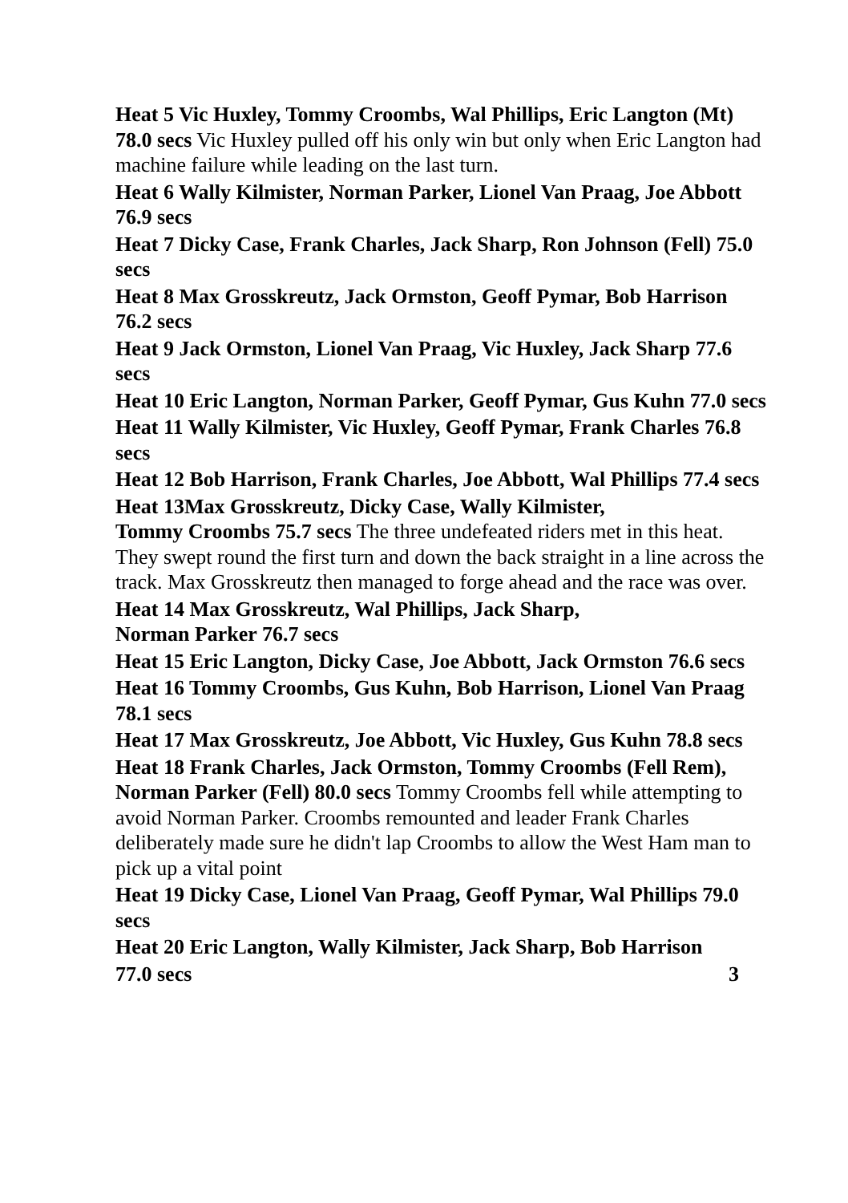Heat 5 Vic Huxley, Tommy Croombs, Wal Phillips, Eric Langton (Mt) 78.0 secs Vic Huxley pulled off his only win but only when Eric Langton had machine failure while leading on the last turn.
Heat 6 Wally Kilmister, Norman Parker, Lionel Van Praag, Joe Abbott 76.9 secs
Heat 7 Dicky Case, Frank Charles, Jack Sharp, Ron Johnson (Fell) 75.0 secs
Heat 8 Max Grosskreutz, Jack Ormston, Geoff Pymar, Bob Harrison 76.2 secs
Heat 9 Jack Ormston, Lionel Van Praag, Vic Huxley, Jack Sharp 77.6 secs
Heat 10 Eric Langton, Norman Parker, Geoff Pymar, Gus Kuhn 77.0 secs
Heat 11 Wally Kilmister, Vic Huxley, Geoff Pymar, Frank Charles 76.8 secs
Heat 12 Bob Harrison, Frank Charles, Joe Abbott, Wal Phillips 77.4 secs
Heat 13Max Grosskreutz, Dicky Case, Wally Kilmister,
Tommy Croombs 75.7 secs The three undefeated riders met in this heat. They swept round the first turn and down the back straight in a line across the track. Max Grosskreutz then managed to forge ahead and the race was over.
Heat 14 Max Grosskreutz, Wal Phillips, Jack Sharp,
Norman Parker 76.7 secs
Heat 15 Eric Langton, Dicky Case, Joe Abbott, Jack Ormston 76.6 secs
Heat 16 Tommy Croombs, Gus Kuhn, Bob Harrison, Lionel Van Praag 78.1 secs
Heat 17 Max Grosskreutz, Joe Abbott, Vic Huxley, Gus Kuhn 78.8 secs
Heat 18 Frank Charles, Jack Ormston, Tommy Croombs (Fell Rem), Norman Parker (Fell) 80.0 secs Tommy Croombs fell while attempting to avoid Norman Parker. Croombs remounted and leader Frank Charles deliberately made sure he didn't lap Croombs to allow the West Ham man to pick up a vital point
Heat 19 Dicky Case, Lionel Van Praag, Geoff Pymar, Wal Phillips 79.0 secs
Heat 20 Eric Langton, Wally Kilmister, Jack Sharp, Bob Harrison
77.0 secs 3